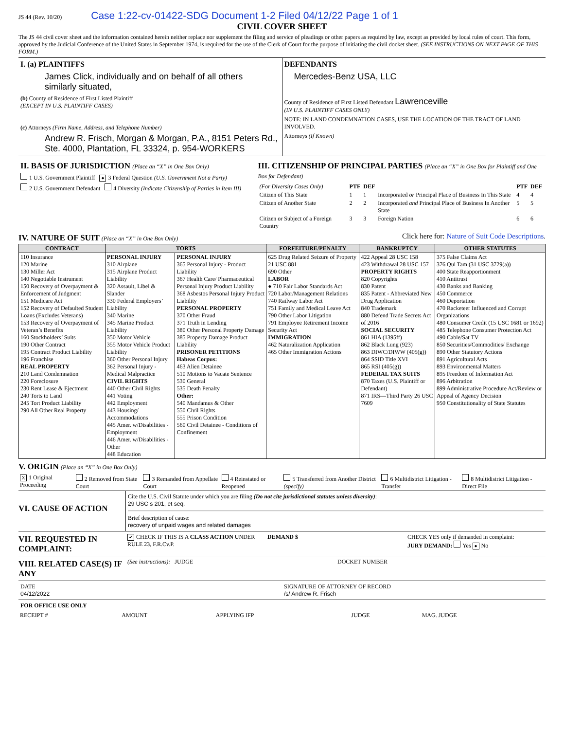JS 44 (Rev. 10/20) Case 1:22-cv-01422-SDG Document 1-2 Filed 04/12/22 Page 1 of 1
CIVIL COVER SHEET
The JS 44 civil cover sheet and the information contained herein neither replace nor supplement the filing and service of pleadings or other papers as required by law, except as provided by local rules of court. This form, approved by the Judicial Conference of the United States in September 1974, is required for the use of the Clerk of Court for the purpose of initiating the civil docket sheet. (SEE INSTRUCTIONS ON NEXT PAGE OF THIS FORM.)
I. (a) PLAINTIFFS
James Click, individually and on behalf of all others similarly situated,
(b) County of Residence of First Listed Plaintiff
(EXCEPT IN U.S. PLAINTIFF CASES)
(c) Attorneys (Firm Name, Address, and Telephone Number)
Andrew R. Frisch, Morgan & Morgan, P.A., 8151 Peters Rd., Ste. 4000, Plantation, FL 33324, p. 954-WORKERS
DEFENDANTS
Mercedes-Benz USA, LLC
County of Residence of First Listed Defendant Lawrenceville
(IN U.S. PLAINTIFF CASES ONLY)
NOTE: IN LAND CONDEMNATION CASES, USE THE LOCATION OF THE TRACT OF LAND INVOLVED.
Attorneys (If Known)
II. BASIS OF JURISDICTION (Place an “X” in One Box Only)
1 U.S. Government Plaintiff ● 3 Federal Question (U.S. Government Not a Party)
2 U.S. Government Defendant 4 Diversity (Indicate Citizenship of Parties in Item III)
III. CITIZENSHIP OF PRINCIPAL PARTIES (Place an “X” in One Box for Plaintiff and One Box for Defendant)
| (For Diversity Cases Only) | PTF | DEF | | PTF | DEF |
| Citizen of This State | 1 | 1 | Incorporated or Principal Place of Business In This State | 4 | 4 |
| Citizen of Another State | 2 | 2 | Incorporated and Principal Place of Business In Another State | 5 | 5 |
| Citizen or Subject of a Foreign Country | 3 | 3 | Foreign Nation | 6 | 6 |
IV. NATURE OF SUIT (Place an “X” in One Box Only)
Click here for: Nature of Suit Code Descriptions.
| CONTRACT | TORTS | | FORFEITURE/PENALTY | BANKRUPTCY | OTHER STATUTES |
| --- | --- | --- | --- | --- | --- |
| 110 Insurance 120 Marine 130 Miller Act 140 Negotiable Instrument 150 Recovery of Overpayment & Enforcement of Judgment 151 Medicare Act 152 Recovery of Defaulted Student Loans (Excludes Veterans) 153 Recovery of Overpayment of Veteran’s Benefits 160 Stockholders’ Suits 190 Other Contract 195 Contract Product Liability 196 Franchise REAL PROPERTY 210 Land Condemnation 220 Foreclosure 230 Rent Lease & Ejectment 240 Torts to Land 245 Tort Product Liability 290 All Other Real Property | PERSONAL INJURY 310 Airplane 315 Airplane Product Liability 320 Assault, Libel & Slander 330 Federal Employers’ Liability 340 Marine 345 Marine Product Liability 350 Motor Vehicle 355 Motor Vehicle Product Liability 360 Other Personal Injury 362 Personal Injury - Medical Malpractice CIVIL RIGHTS 440 Other Civil Rights 441 Voting 442 Employment 443 Housing/ Accommodations 445 Amer. w/Disabilities - Employment 446 Amer. w/Disabilities - Other 448 Education | PERSONAL INJURY 365 Personal Injury - Product Liability 367 Health Care/ Pharmaceutical Personal Injury Product Liability 368 Asbestos Personal Injury Product Liability PERSONAL PROPERTY 370 Other Fraud 371 Truth in Lending 380 Other Personal Property Damage 385 Property Damage Product Liability PRISONER PETITIONS Habeas Corpus: 463 Alien Detainee 510 Motions to Vacate Sentence 530 General 535 Death Penalty Other: 540 Mandamus & Other 550 Civil Rights 555 Prison Condition 560 Civil Detainee - Conditions of Confinement | 625 Drug Related Seizure of Property 21 USC 881 690 Other LABOR ● 710 Fair Labor Standards Act 720 Labor/Management Relations 740 Railway Labor Act 751 Family and Medical Leave Act 790 Other Labor Litigation 791 Employee Retirement Income Security Act IMMIGRATION 462 Naturalization Application 465 Other Immigration Actions | 422 Appeal 28 USC 158 423 Withdrawal 28 USC 157 PROPERTY RIGHTS 820 Copyrights 830 Patent 835 Patent - Abbreviated New Drug Application 840 Trademark 880 Defend Trade Secrets Act of 2016 SOCIAL SECURITY 861 HIA (1395ff) 862 Black Lung (923) 863 DIWC/DIWW (405(g)) 864 SSID Title XVI 865 RSI (405(g)) FEDERAL TAX SUITS 870 Taxes (U.S. Plaintiff or Defendant) 871 IRS—Third Party 26 USC 7609 | 375 False Claims Act 376 Qui Tam (31 USC 3729(a)) 400 State Reapportionment 410 Antitrust 430 Banks and Banking 450 Commerce 460 Deportation 470 Racketeer Influenced and Corrupt Organizations 480 Consumer Credit (15 USC 1681 or 1692) 485 Telephone Consumer Protection Act 490 Cable/Sat TV 850 Securities/Commodities/ Exchange 890 Other Statutory Actions 891 Agricultural Acts 893 Environmental Matters 895 Freedom of Information Act 896 Arbitration 899 Administrative Procedure Act/Review or Appeal of Agency Decision 950 Constitutionality of State Statutes |
V. ORIGIN (Place an “X” in One Box Only)
| X 1 Original Proceeding | 2 Removed from State Court | 3 Remanded from Appellate Court | 4 Reinstated or Reopened | 5 Transferred from Another District (specify) | 6 Multidistrict Litigation - Transfer | 8 Multidistrict Litigation - Direct File |
VI. CAUSE OF ACTION
Cite the U.S. Civil Statute under which you are filing (Do not cite jurisdictional statutes unless diversity):
29 USC s 201, et seq.
Brief description of cause:
recovery of unpaid wages and related damages
VII. REQUESTED IN COMPLAINT:
✔ CHECK IF THIS IS A CLASS ACTION UNDER RULE 23, F.R.Cv.P.
DEMAND $ CHECK YES only if demanded in complaint:
JURY DEMAND: Yes ● No
VIII. RELATED CASE(S) IF ANY
(See instructions): JUDGE DOCKET NUMBER
DATE
04/12/2022
SIGNATURE OF ATTORNEY OF RECORD
/s/ Andrew R. Frisch
FOR OFFICE USE ONLY
| RECEIPT # | AMOUNT | APPLYING IFP | JUDGE | MAG. JUDGE |